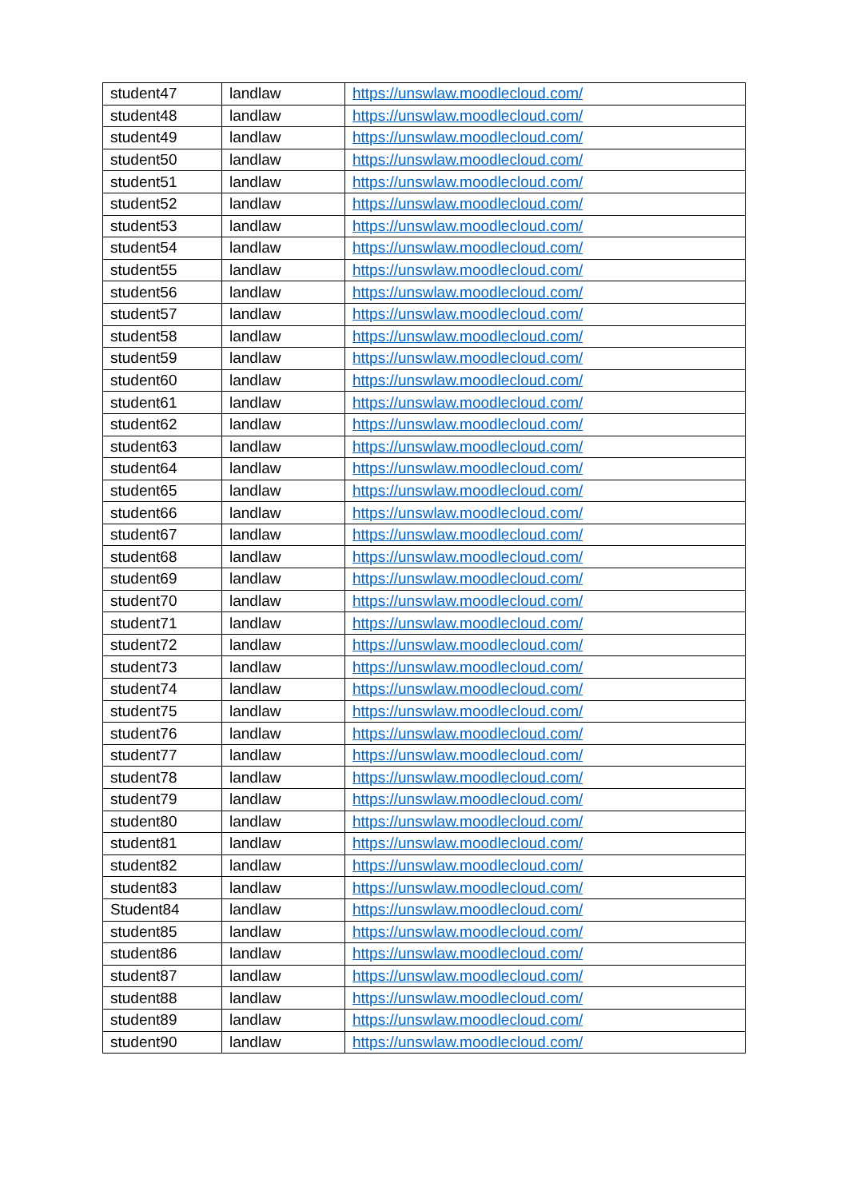| student47 | landlaw | https://unswlaw.moodlecloud.com/ |
| student48 | landlaw | https://unswlaw.moodlecloud.com/ |
| student49 | landlaw | https://unswlaw.moodlecloud.com/ |
| student50 | landlaw | https://unswlaw.moodlecloud.com/ |
| student51 | landlaw | https://unswlaw.moodlecloud.com/ |
| student52 | landlaw | https://unswlaw.moodlecloud.com/ |
| student53 | landlaw | https://unswlaw.moodlecloud.com/ |
| student54 | landlaw | https://unswlaw.moodlecloud.com/ |
| student55 | landlaw | https://unswlaw.moodlecloud.com/ |
| student56 | landlaw | https://unswlaw.moodlecloud.com/ |
| student57 | landlaw | https://unswlaw.moodlecloud.com/ |
| student58 | landlaw | https://unswlaw.moodlecloud.com/ |
| student59 | landlaw | https://unswlaw.moodlecloud.com/ |
| student60 | landlaw | https://unswlaw.moodlecloud.com/ |
| student61 | landlaw | https://unswlaw.moodlecloud.com/ |
| student62 | landlaw | https://unswlaw.moodlecloud.com/ |
| student63 | landlaw | https://unswlaw.moodlecloud.com/ |
| student64 | landlaw | https://unswlaw.moodlecloud.com/ |
| student65 | landlaw | https://unswlaw.moodlecloud.com/ |
| student66 | landlaw | https://unswlaw.moodlecloud.com/ |
| student67 | landlaw | https://unswlaw.moodlecloud.com/ |
| student68 | landlaw | https://unswlaw.moodlecloud.com/ |
| student69 | landlaw | https://unswlaw.moodlecloud.com/ |
| student70 | landlaw | https://unswlaw.moodlecloud.com/ |
| student71 | landlaw | https://unswlaw.moodlecloud.com/ |
| student72 | landlaw | https://unswlaw.moodlecloud.com/ |
| student73 | landlaw | https://unswlaw.moodlecloud.com/ |
| student74 | landlaw | https://unswlaw.moodlecloud.com/ |
| student75 | landlaw | https://unswlaw.moodlecloud.com/ |
| student76 | landlaw | https://unswlaw.moodlecloud.com/ |
| student77 | landlaw | https://unswlaw.moodlecloud.com/ |
| student78 | landlaw | https://unswlaw.moodlecloud.com/ |
| student79 | landlaw | https://unswlaw.moodlecloud.com/ |
| student80 | landlaw | https://unswlaw.moodlecloud.com/ |
| student81 | landlaw | https://unswlaw.moodlecloud.com/ |
| student82 | landlaw | https://unswlaw.moodlecloud.com/ |
| student83 | landlaw | https://unswlaw.moodlecloud.com/ |
| Student84 | landlaw | https://unswlaw.moodlecloud.com/ |
| student85 | landlaw | https://unswlaw.moodlecloud.com/ |
| student86 | landlaw | https://unswlaw.moodlecloud.com/ |
| student87 | landlaw | https://unswlaw.moodlecloud.com/ |
| student88 | landlaw | https://unswlaw.moodlecloud.com/ |
| student89 | landlaw | https://unswlaw.moodlecloud.com/ |
| student90 | landlaw | https://unswlaw.moodlecloud.com/ |